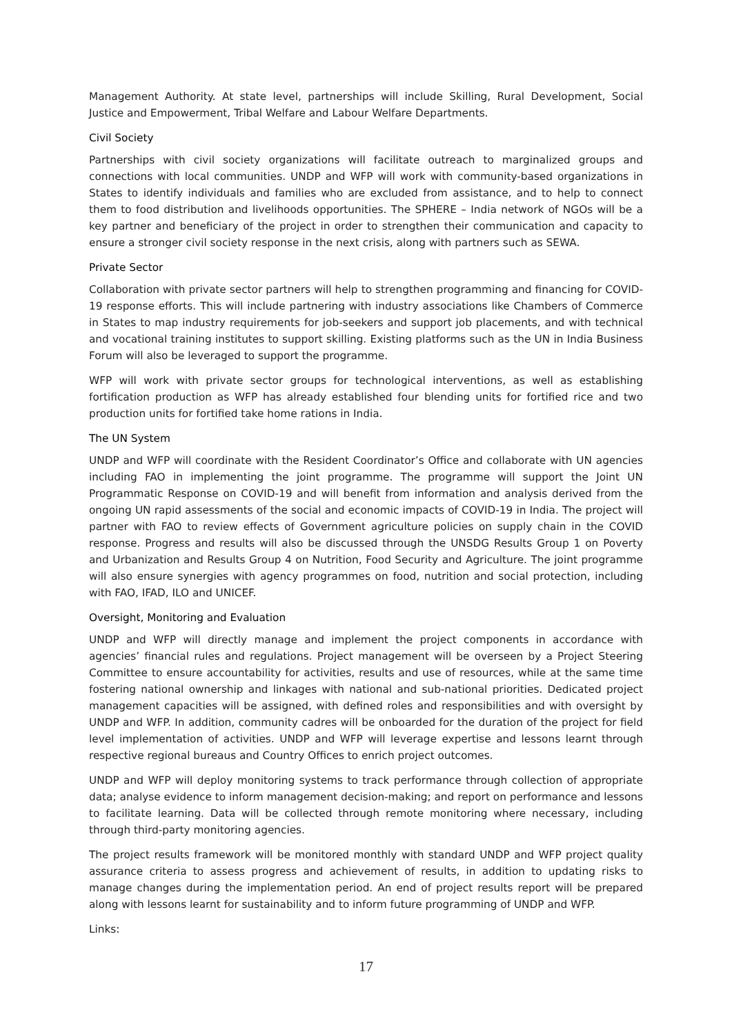Management Authority. At state level, partnerships will include Skilling, Rural Development, Social Justice and Empowerment, Tribal Welfare and Labour Welfare Departments.
Civil Society
Partnerships with civil society organizations will facilitate outreach to marginalized groups and connections with local communities. UNDP and WFP will work with community-based organizations in States to identify individuals and families who are excluded from assistance, and to help to connect them to food distribution and livelihoods opportunities. The SPHERE – India network of NGOs will be a key partner and beneficiary of the project in order to strengthen their communication and capacity to ensure a stronger civil society response in the next crisis, along with partners such as SEWA.
Private Sector
Collaboration with private sector partners will help to strengthen programming and financing for COVID-19 response efforts. This will include partnering with industry associations like Chambers of Commerce in States to map industry requirements for job-seekers and support job placements, and with technical and vocational training institutes to support skilling. Existing platforms such as the UN in India Business Forum will also be leveraged to support the programme.
WFP will work with private sector groups for technological interventions, as well as establishing fortification production as WFP has already established four blending units for fortified rice and two production units for fortified take home rations in India.
The UN System
UNDP and WFP will coordinate with the Resident Coordinator’s Office and collaborate with UN agencies including FAO in implementing the joint programme. The programme will support the Joint UN Programmatic Response on COVID-19 and will benefit from information and analysis derived from the ongoing UN rapid assessments of the social and economic impacts of COVID-19 in India. The project will partner with FAO to review effects of Government agriculture policies on supply chain in the COVID response. Progress and results will also be discussed through the UNSDG Results Group 1 on Poverty and Urbanization and Results Group 4 on Nutrition, Food Security and Agriculture. The joint programme will also ensure synergies with agency programmes on food, nutrition and social protection, including with FAO, IFAD, ILO and UNICEF.
Oversight, Monitoring and Evaluation
UNDP and WFP will directly manage and implement the project components in accordance with agencies’ financial rules and regulations. Project management will be overseen by a Project Steering Committee to ensure accountability for activities, results and use of resources, while at the same time fostering national ownership and linkages with national and sub-national priorities. Dedicated project management capacities will be assigned, with defined roles and responsibilities and with oversight by UNDP and WFP. In addition, community cadres will be onboarded for the duration of the project for field level implementation of activities. UNDP and WFP will leverage expertise and lessons learnt through respective regional bureaus and Country Offices to enrich project outcomes.
UNDP and WFP will deploy monitoring systems to track performance through collection of appropriate data; analyse evidence to inform management decision-making; and report on performance and lessons to facilitate learning. Data will be collected through remote monitoring where necessary, including through third-party monitoring agencies.
The project results framework will be monitored monthly with standard UNDP and WFP project quality assurance criteria to assess progress and achievement of results, in addition to updating risks to manage changes during the implementation period. An end of project results report will be prepared along with lessons learnt for sustainability and to inform future programming of UNDP and WFP.
Links:
17